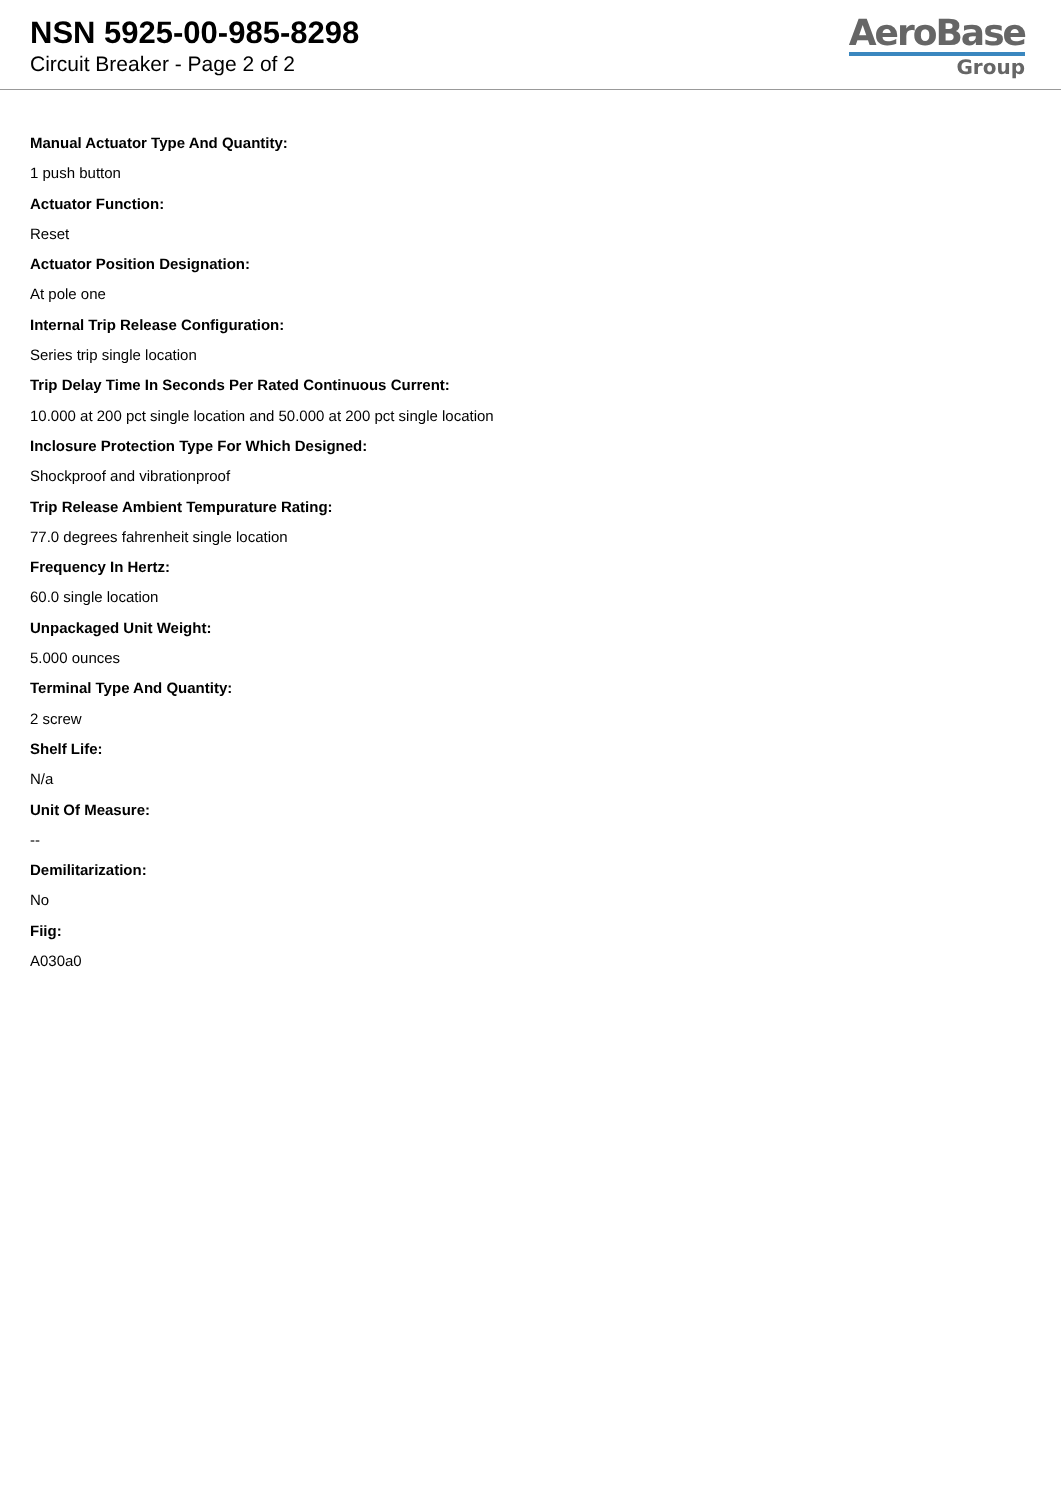NSN 5925-00-985-8298
Circuit Breaker - Page 2 of 2
AeroBase
Group
Manual Actuator Type And Quantity:
1 push button
Actuator Function:
Reset
Actuator Position Designation:
At pole one
Internal Trip Release Configuration:
Series trip single location
Trip Delay Time In Seconds Per Rated Continuous Current:
10.000 at 200 pct single location and 50.000 at 200 pct single location
Inclosure Protection Type For Which Designed:
Shockproof and vibrationproof
Trip Release Ambient Tempurature Rating:
77.0 degrees fahrenheit single location
Frequency In Hertz:
60.0 single location
Unpackaged Unit Weight:
5.000 ounces
Terminal Type And Quantity:
2 screw
Shelf Life:
N/a
Unit Of Measure:
--
Demilitarization:
No
Fiig:
A030a0